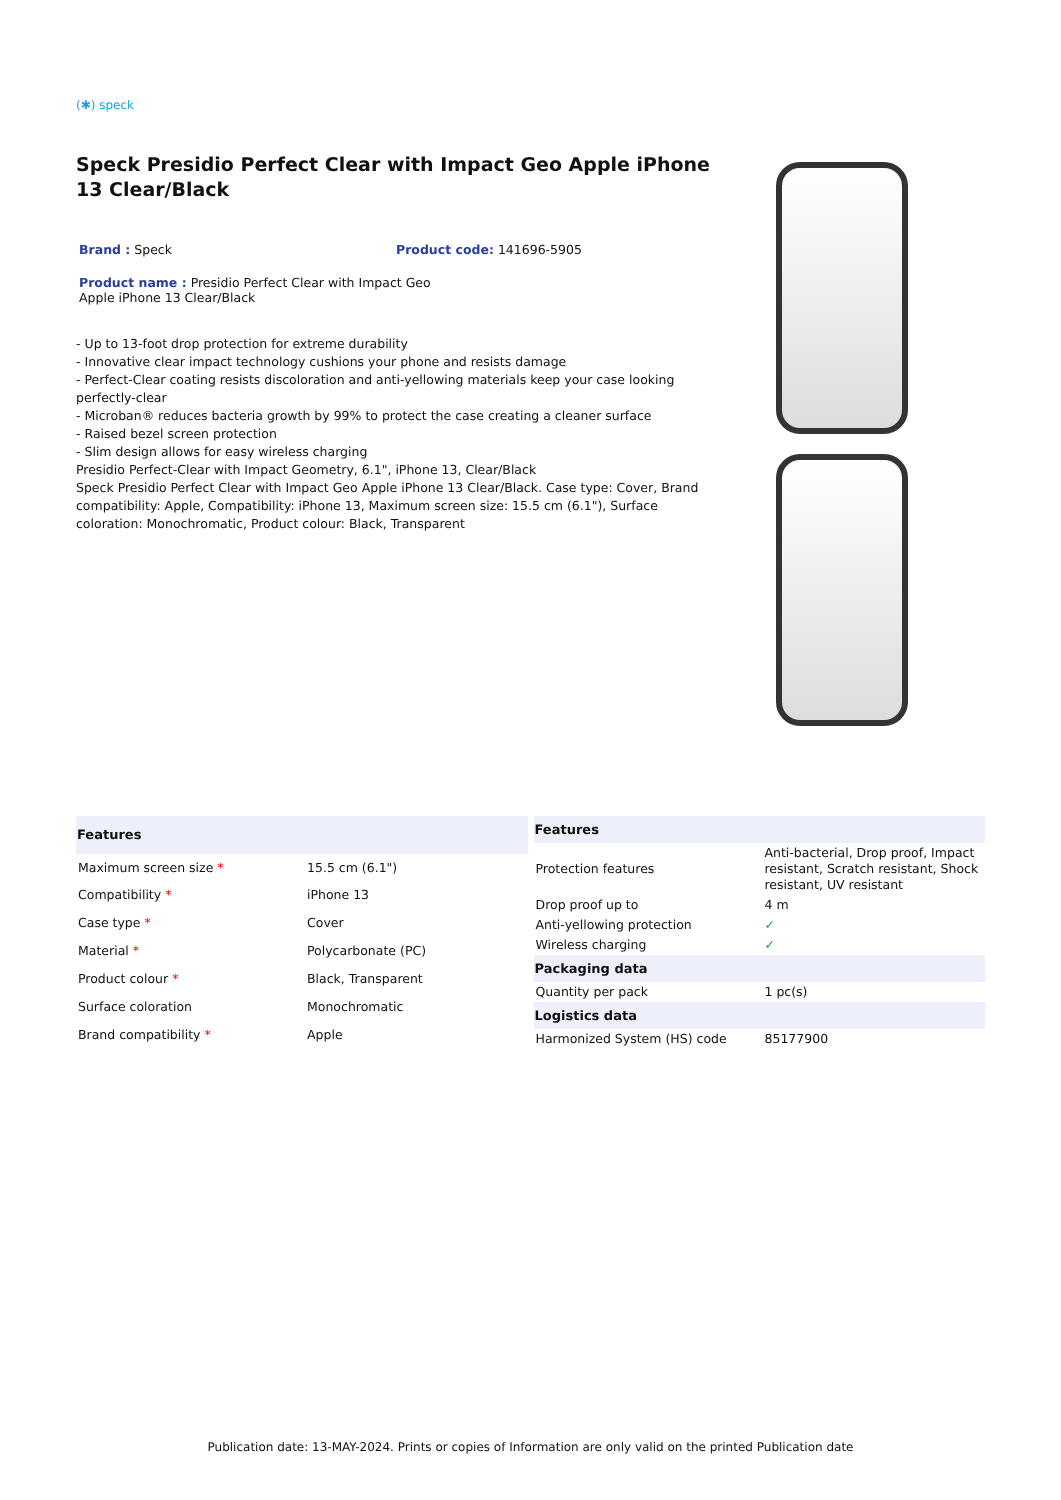(✱) speck
Speck Presidio Perfect Clear with Impact Geo Apple iPhone 13 Clear/Black
Brand : Speck Product code: 141696-5905
Product name : Presidio Perfect Clear with Impact Geo Apple iPhone 13 Clear/Black
- Up to 13-foot drop protection for extreme durability
- Innovative clear impact technology cushions your phone and resists damage
- Perfect-Clear coating resists discoloration and anti-yellowing materials keep your case looking perfectly-clear
- Microban® reduces bacteria growth by 99% to protect the case creating a cleaner surface
- Raised bezel screen protection
- Slim design allows for easy wireless charging
Presidio Perfect-Clear with Impact Geometry, 6.1", iPhone 13, Clear/Black
Speck Presidio Perfect Clear with Impact Geo Apple iPhone 13 Clear/Black. Case type: Cover, Brand compatibility: Apple, Compatibility: iPhone 13, Maximum screen size: 15.5 cm (6.1"), Surface coloration: Monochromatic, Product colour: Black, Transparent
| Features | |
| --- | --- |
| Maximum screen size * | 15.5 cm (6.1") |
| Compatibility * | iPhone 13 |
| Case type * | Cover |
| Material * | Polycarbonate (PC) |
| Product colour * | Black, Transparent |
| Surface coloration | Monochromatic |
| Brand compatibility * | Apple |
| Features | |
| --- | --- |
| Protection features | Anti-bacterial, Drop proof, Impact resistant, Scratch resistant, Shock resistant, UV resistant |
| Drop proof up to | 4 m |
| Anti-yellowing protection | ✓ |
| Wireless charging | ✓ |
| Packaging data | |
| Quantity per pack | 1 pc(s) |
| Logistics data | |
| Harmonized System (HS) code | 85177900 |
Publication date: 13-MAY-2024. Prints or copies of Information are only valid on the printed Publication date